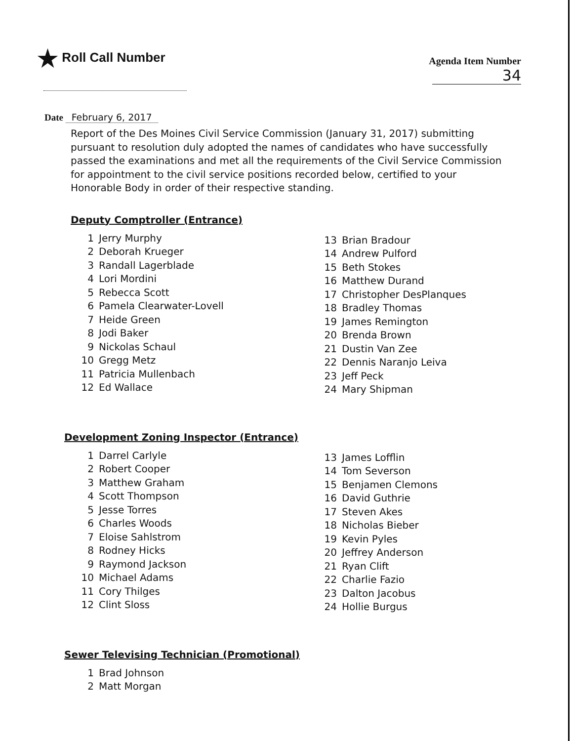★ Roll Call Number
Agenda Item Number
34
Date February 6, 2017
Report of the Des Moines Civil Service Commission (January 31, 2017) submitting pursuant to resolution duly adopted the names of candidates who have successfully passed the examinations and met all the requirements of the Civil Service Commission for appointment to the civil service positions recorded below, certified to your Honorable Body in order of their respective standing.
Deputy Comptroller (Entrance)
1 Jerry Murphy
2 Deborah Krueger
3 Randall Lagerblade
4 Lori Mordini
5 Rebecca Scott
6 Pamela Clearwater-Lovell
7 Heide Green
8 Jodi Baker
9 Nickolas Schaul
10 Gregg Metz
11 Patricia Mullenbach
12 Ed Wallace
13 Brian Bradour
14 Andrew Pulford
15 Beth Stokes
16 Matthew Durand
17 Christopher DesPlanques
18 Bradley Thomas
19 James Remington
20 Brenda Brown
21 Dustin Van Zee
22 Dennis Naranjo Leiva
23 Jeff Peck
24 Mary Shipman
Development Zoning Inspector (Entrance)
1 Darrel Carlyle
2 Robert Cooper
3 Matthew Graham
4 Scott Thompson
5 Jesse Torres
6 Charles Woods
7 Eloise Sahlstrom
8 Rodney Hicks
9 Raymond Jackson
10 Michael Adams
11 Cory Thilges
12 Clint Sloss
13 James Lofflin
14 Tom Severson
15 Benjamen Clemons
16 David Guthrie
17 Steven Akes
18 Nicholas Bieber
19 Kevin Pyles
20 Jeffrey Anderson
21 Ryan Clift
22 Charlie Fazio
23 Dalton Jacobus
24 Hollie Burgus
Sewer Televising Technician (Promotional)
1 Brad Johnson
2 Matt Morgan